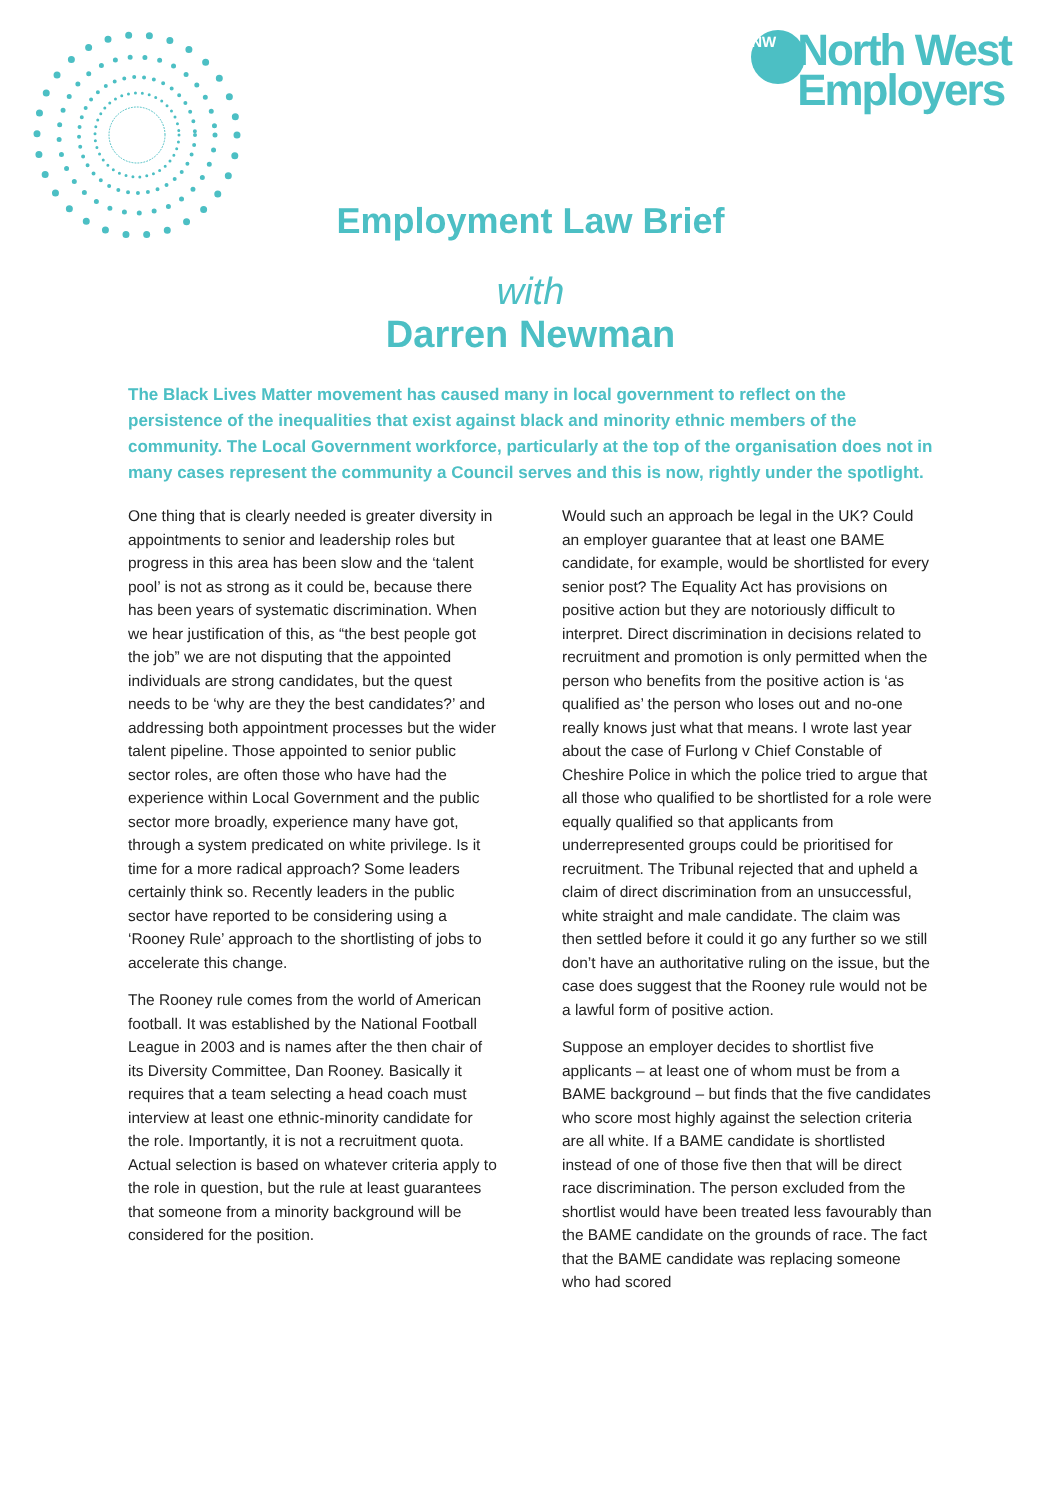NW North West
Employers
Employment Law Brief
with
Darren Newman
The Black Lives Matter movement has caused many in local government to reflect on the persistence of the inequalities that exist against black and minority ethnic members of the community. The Local Government workforce, particularly at the top of the organisation does not in many cases represent the community a Council serves and this is now, rightly under the spotlight.
One thing that is clearly needed is greater diversity in appointments to senior and leadership roles but progress in this area has been slow and the ‘talent pool’ is not as strong as it could be, because there has been years of systematic discrimination. When we hear justification of this, as “the best people got the job” we are not disputing that the appointed individuals are strong candidates, but the quest needs to be ‘why are they the best candidates?’ and addressing both appointment processes but the wider talent pipeline. Those appointed to senior public sector roles, are often those who have had the experience within Local Government and the public sector more broadly, experience many have got, through a system predicated on white privilege. Is it time for a more radical approach? Some leaders certainly think so. Recently leaders in the public sector have reported to be considering using a ‘Rooney Rule’ approach to the shortlisting of jobs to accelerate this change.
The Rooney rule comes from the world of American football. It was established by the National Football League in 2003 and is names after the then chair of its Diversity Committee, Dan Rooney. Basically it requires that a team selecting a head coach must interview at least one ethnic-minority candidate for the role. Importantly, it is not a recruitment quota. Actual selection is based on whatever criteria apply to the role in question, but the rule at least guarantees that someone from a minority background will be considered for the position.
Would such an approach be legal in the UK? Could an employer guarantee that at least one BAME candidate, for example, would be shortlisted for every senior post? The Equality Act has provisions on positive action but they are notoriously difficult to interpret. Direct discrimination in decisions related to recruitment and promotion is only permitted when the person who benefits from the positive action is ‘as qualified as’ the person who loses out and no-one really knows just what that means. I wrote last year about the case of Furlong v Chief Constable of Cheshire Police in which the police tried to argue that all those who qualified to be shortlisted for a role were equally qualified so that applicants from underrepresented groups could be prioritised for recruitment. The Tribunal rejected that and upheld a claim of direct discrimination from an unsuccessful, white straight and male candidate. The claim was then settled before it could it go any further so we still don’t have an authoritative ruling on the issue, but the case does suggest that the Rooney rule would not be a lawful form of positive action.
Suppose an employer decides to shortlist five applicants – at least one of whom must be from a BAME background – but finds that the five candidates who score most highly against the selection criteria are all white. If a BAME candidate is shortlisted instead of one of those five then that will be direct race discrimination. The person excluded from the shortlist would have been treated less favourably than the BAME candidate on the grounds of race. The fact that the BAME candidate was replacing someone who had scored